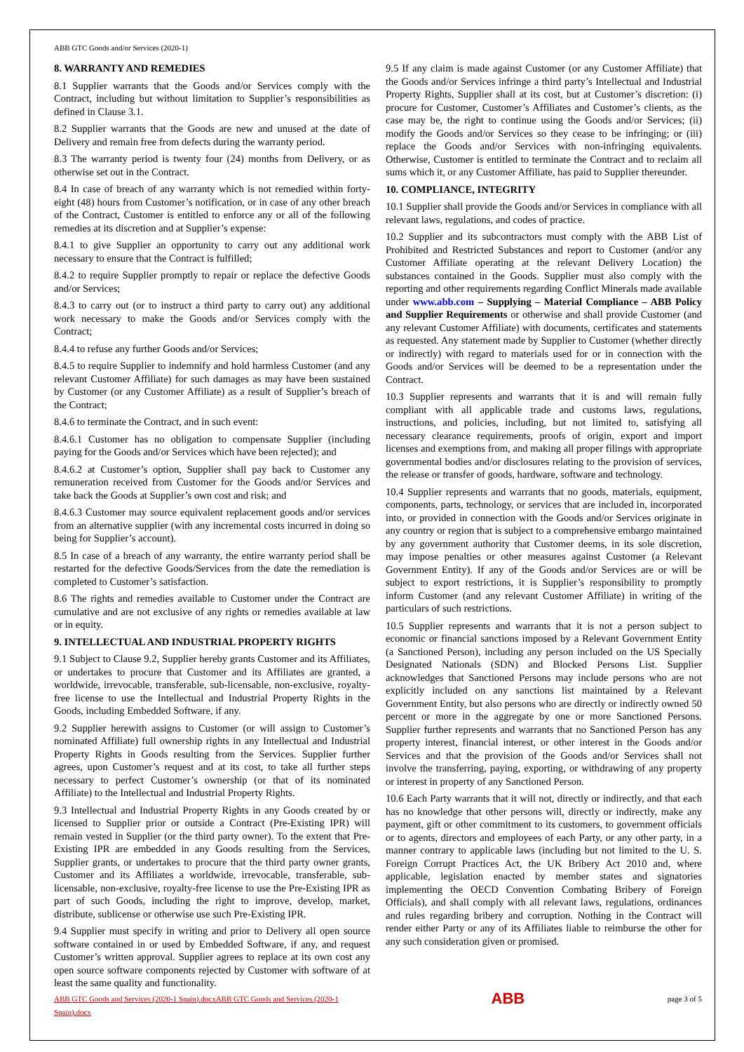ABB GTC Goods and/or Services (2020-1)
8. WARRANTY AND REMEDIES
8.1 Supplier warrants that the Goods and/or Services comply with the Contract, including but without limitation to Supplier’s responsibilities as defined in Clause 3.1.
8.2 Supplier warrants that the Goods are new and unused at the date of Delivery and remain free from defects during the warranty period.
8.3 The warranty period is twenty four (24) months from Delivery, or as otherwise set out in the Contract.
8.4 In case of breach of any warranty which is not remedied within forty-eight (48) hours from Customer’s notification, or in case of any other breach of the Contract, Customer is entitled to enforce any or all of the following remedies at its discretion and at Supplier’s expense:
8.4.1 to give Supplier an opportunity to carry out any additional work necessary to ensure that the Contract is fulfilled;
8.4.2 to require Supplier promptly to repair or replace the defective Goods and/or Services;
8.4.3 to carry out (or to instruct a third party to carry out) any additional work necessary to make the Goods and/or Services comply with the Contract;
8.4.4 to refuse any further Goods and/or Services;
8.4.5 to require Supplier to indemnify and hold harmless Customer (and any relevant Customer Affiliate) for such damages as may have been sustained by Customer (or any Customer Affiliate) as a result of Supplier’s breach of the Contract;
8.4.6 to terminate the Contract, and in such event:
8.4.6.1 Customer has no obligation to compensate Supplier (including paying for the Goods and/or Services which have been rejected); and
8.4.6.2 at Customer’s option, Supplier shall pay back to Customer any remuneration received from Customer for the Goods and/or Services and take back the Goods at Supplier’s own cost and risk; and
8.4.6.3 Customer may source equivalent replacement goods and/or services from an alternative supplier (with any incremental costs incurred in doing so being for Supplier’s account).
8.5 In case of a breach of any warranty, the entire warranty period shall be restarted for the defective Goods/Services from the date the remediation is completed to Customer’s satisfaction.
8.6 The rights and remedies available to Customer under the Contract are cumulative and are not exclusive of any rights or remedies available at law or in equity.
9. INTELLECTUAL AND INDUSTRIAL PROPERTY RIGHTS
9.1 Subject to Clause 9.2, Supplier hereby grants Customer and its Affiliates, or undertakes to procure that Customer and its Affiliates are granted, a worldwide, irrevocable, transferable, sub-licensable, non-exclusive, royalty-free license to use the Intellectual and Industrial Property Rights in the Goods, including Embedded Software, if any.
9.2 Supplier herewith assigns to Customer (or will assign to Customer’s nominated Affiliate) full ownership rights in any Intellectual and Industrial Property Rights in Goods resulting from the Services. Supplier further agrees, upon Customer’s request and at its cost, to take all further steps necessary to perfect Customer’s ownership (or that of its nominated Affiliate) to the Intellectual and Industrial Property Rights.
9.3 Intellectual and Industrial Property Rights in any Goods created by or licensed to Supplier prior or outside a Contract (Pre-Existing IPR) will remain vested in Supplier (or the third party owner). To the extent that Pre-Existing IPR are embedded in any Goods resulting from the Services, Supplier grants, or undertakes to procure that the third party owner grants, Customer and its Affiliates a worldwide, irrevocable, transferable, sub-licensable, non-exclusive, royalty-free license to use the Pre-Existing IPR as part of such Goods, including the right to improve, develop, market, distribute, sublicense or otherwise use such Pre-Existing IPR.
9.4 Supplier must specify in writing and prior to Delivery all open source software contained in or used by Embedded Software, if any, and request Customer’s written approval. Supplier agrees to replace at its own cost any open source software components rejected by Customer with software of at least the same quality and functionality.
9.5 If any claim is made against Customer (or any Customer Affiliate) that the Goods and/or Services infringe a third party’s Intellectual and Industrial Property Rights, Supplier shall at its cost, but at Customer’s discretion: (i) procure for Customer, Customer’s Affiliates and Customer’s clients, as the case may be, the right to continue using the Goods and/or Services; (ii) modify the Goods and/or Services so they cease to be infringing; or (iii) replace the Goods and/or Services with non-infringing equivalents. Otherwise, Customer is entitled to terminate the Contract and to reclaim all sums which it, or any Customer Affiliate, has paid to Supplier thereunder.
10. COMPLIANCE, INTEGRITY
10.1 Supplier shall provide the Goods and/or Services in compliance with all relevant laws, regulations, and codes of practice.
10.2 Supplier and its subcontractors must comply with the ABB List of Prohibited and Restricted Substances and report to Customer (and/or any Customer Affiliate operating at the relevant Delivery Location) the substances contained in the Goods. Supplier must also comply with the reporting and other requirements regarding Conflict Minerals made available under www.abb.com – Supplying – Material Compliance – ABB Policy and Supplier Requirements or otherwise and shall provide Customer (and any relevant Customer Affiliate) with documents, certificates and statements as requested. Any statement made by Supplier to Customer (whether directly or indirectly) with regard to materials used for or in connection with the Goods and/or Services will be deemed to be a representation under the Contract.
10.3 Supplier represents and warrants that it is and will remain fully compliant with all applicable trade and customs laws, regulations, instructions, and policies, including, but not limited to, satisfying all necessary clearance requirements, proofs of origin, export and import licenses and exemptions from, and making all proper filings with appropriate governmental bodies and/or disclosures relating to the provision of services, the release or transfer of goods, hardware, software and technology.
10.4 Supplier represents and warrants that no goods, materials, equipment, components, parts, technology, or services that are included in, incorporated into, or provided in connection with the Goods and/or Services originate in any country or region that is subject to a comprehensive embargo maintained by any government authority that Customer deems, in its sole discretion, may impose penalties or other measures against Customer (a Relevant Government Entity). If any of the Goods and/or Services are or will be subject to export restrictions, it is Supplier’s responsibility to promptly inform Customer (and any relevant Customer Affiliate) in writing of the particulars of such restrictions.
10.5 Supplier represents and warrants that it is not a person subject to economic or financial sanctions imposed by a Relevant Government Entity (a Sanctioned Person), including any person included on the US Specially Designated Nationals (SDN) and Blocked Persons List. Supplier acknowledges that Sanctioned Persons may include persons who are not explicitly included on any sanctions list maintained by a Relevant Government Entity, but also persons who are directly or indirectly owned 50 percent or more in the aggregate by one or more Sanctioned Persons. Supplier further represents and warrants that no Sanctioned Person has any property interest, financial interest, or other interest in the Goods and/or Services and that the provision of the Goods and/or Services shall not involve the transferring, paying, exporting, or withdrawing of any property or interest in property of any Sanctioned Person.
10.6 Each Party warrants that it will not, directly or indirectly, and that each has no knowledge that other persons will, directly or indirectly, make any payment, gift or other commitment to its customers, to government officials or to agents, directors and employees of each Party, or any other party, in a manner contrary to applicable laws (including but not limited to the U. S. Foreign Corrupt Practices Act, the UK Bribery Act 2010 and, where applicable, legislation enacted by member states and signatories implementing the OECD Convention Combating Bribery of Foreign Officials), and shall comply with all relevant laws, regulations, ordinances and rules regarding bribery and corruption. Nothing in the Contract will render either Party or any of its Affiliates liable to reimburse the other for any such consideration given or promised.
ABB GTC Goods and Services (2020-1 Spain).docxABB GTC Goods and Services (2020-1 Spain).docx ABB page 3 of 5